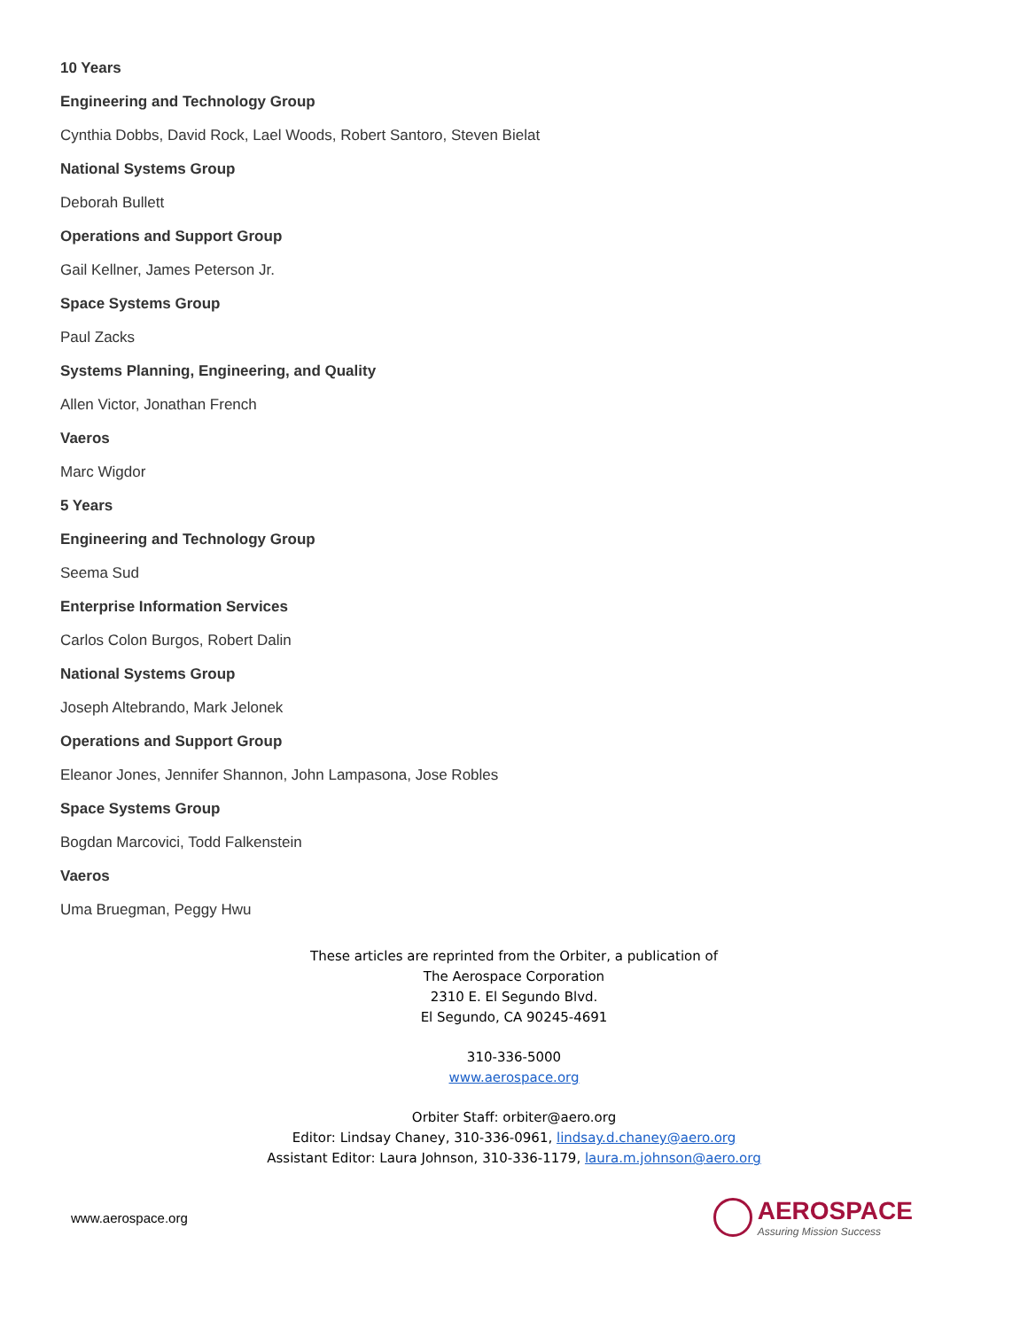10 Years
Engineering and Technology Group
Cynthia Dobbs, David Rock, Lael Woods, Robert Santoro, Steven Bielat
National Systems Group
Deborah Bullett
Operations and Support Group
Gail Kellner, James Peterson Jr.
Space Systems Group
Paul Zacks
Systems Planning, Engineering, and Quality
Allen Victor, Jonathan French
Vaeros
Marc Wigdor
5 Years
Engineering and Technology Group
Seema Sud
Enterprise Information Services
Carlos Colon Burgos, Robert Dalin
National Systems Group
Joseph Altebrando, Mark Jelonek
Operations and Support Group
Eleanor Jones, Jennifer Shannon, John Lampasona, Jose Robles
Space Systems Group
Bogdan Marcovici, Todd Falkenstein
Vaeros
Uma Bruegman, Peggy Hwu
These articles are reprinted from the Orbiter, a publication of
The Aerospace Corporation
2310 E. El Segundo Blvd.
El Segundo, CA 90245-4691
310-336-5000
www.aerospace.org
Orbiter Staff: orbiter@aero.org
Editor: Lindsay Chaney, 310-336-0961, lindsay.d.chaney@aero.org
Assistant Editor: Laura Johnson, 310-336-1179, laura.m.johnson@aero.org
www.aerospace.org
AEROSPACE
Assuring Mission Success